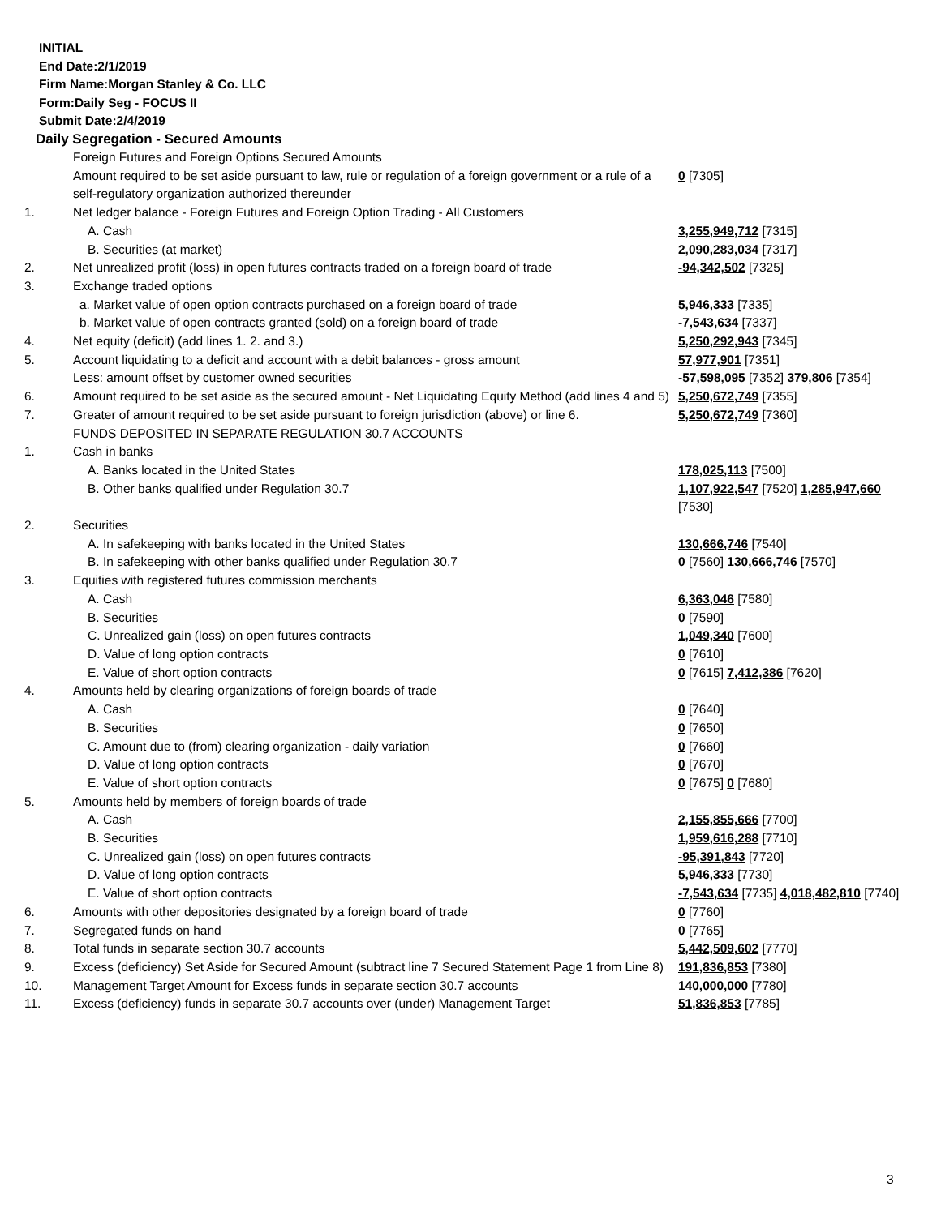INITIAL
End Date:2/1/2019
Firm Name:Morgan Stanley & Co. LLC
Form:Daily Seg - FOCUS II
Submit Date:2/4/2019
Daily Segregation - Secured Amounts
| | Foreign Futures and Foreign Options Secured Amounts | |
| | Amount required to be set aside pursuant to law, rule or regulation of a foreign government or a rule of a self-regulatory organization authorized thereunder | 0 [7305] |
| 1. | Net ledger balance - Foreign Futures and Foreign Option Trading - All Customers | |
| | A. Cash | 3,255,949,712 [7315] |
| | B. Securities (at market) | 2,090,283,034 [7317] |
| 2. | Net unrealized profit (loss) in open futures contracts traded on a foreign board of trade | -94,342,502 [7325] |
| 3. | Exchange traded options | |
| | a. Market value of open option contracts purchased on a foreign board of trade | 5,946,333 [7335] |
| | b. Market value of open contracts granted (sold) on a foreign board of trade | -7,543,634 [7337] |
| 4. | Net equity (deficit) (add lines 1. 2. and 3.) | 5,250,292,943 [7345] |
| 5. | Account liquidating to a deficit and account with a debit balances - gross amount | 57,977,901 [7351] |
| | Less: amount offset by customer owned securities | -57,598,095 [7352] 379,806 [7354] |
| 6. | Amount required to be set aside as the secured amount - Net Liquidating Equity Method (add lines 4 and 5) | 5,250,672,749 [7355] |
| 7. | Greater of amount required to be set aside pursuant to foreign jurisdiction (above) or line 6. | 5,250,672,749 [7360] |
| | FUNDS DEPOSITED IN SEPARATE REGULATION 30.7 ACCOUNTS | |
| 1. | Cash in banks | |
| | A. Banks located in the United States | 178,025,113 [7500] |
| | B. Other banks qualified under Regulation 30.7 | 1,107,922,547 [7520] 1,285,947,660 [7530] |
| 2. | Securities | |
| | A. In safekeeping with banks located in the United States | 130,666,746 [7540] |
| | B. In safekeeping with other banks qualified under Regulation 30.7 | 0 [7560] 130,666,746 [7570] |
| 3. | Equities with registered futures commission merchants | |
| | A. Cash | 6,363,046 [7580] |
| | B. Securities | 0 [7590] |
| | C. Unrealized gain (loss) on open futures contracts | 1,049,340 [7600] |
| | D. Value of long option contracts | 0 [7610] |
| | E. Value of short option contracts | 0 [7615] 7,412,386 [7620] |
| 4. | Amounts held by clearing organizations of foreign boards of trade | |
| | A. Cash | 0 [7640] |
| | B. Securities | 0 [7650] |
| | C. Amount due to (from) clearing organization - daily variation | 0 [7660] |
| | D. Value of long option contracts | 0 [7670] |
| | E. Value of short option contracts | 0 [7675] 0 [7680] |
| 5. | Amounts held by members of foreign boards of trade | |
| | A. Cash | 2,155,855,666 [7700] |
| | B. Securities | 1,959,616,288 [7710] |
| | C. Unrealized gain (loss) on open futures contracts | -95,391,843 [7720] |
| | D. Value of long option contracts | 5,946,333 [7730] |
| | E. Value of short option contracts | -7,543,634 [7735] 4,018,482,810 [7740] |
| 6. | Amounts with other depositories designated by a foreign board of trade | 0 [7760] |
| 7. | Segregated funds on hand | 0 [7765] |
| 8. | Total funds in separate section 30.7 accounts | 5,442,509,602 [7770] |
| 9. | Excess (deficiency) Set Aside for Secured Amount (subtract line 7 Secured Statement Page 1 from Line 8) | 191,836,853 [7380] |
| 10. | Management Target Amount for Excess funds in separate section 30.7 accounts | 140,000,000 [7780] |
| 11. | Excess (deficiency) funds in separate 30.7 accounts over (under) Management Target | 51,836,853 [7785] |
3